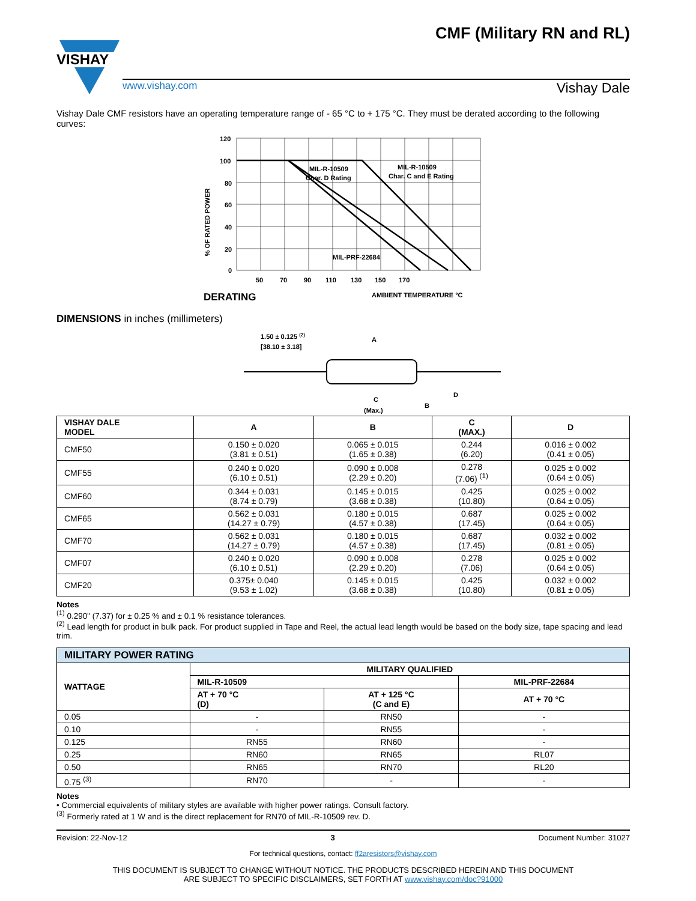VISHAY
CMF (Military RN and RL)
www.vishay.com Vishay Dale
Vishay Dale CMF resistors have an operating temperature range of - 65 °C to + 175 °C. They must be derated according to the following curves:
% OF RATED POWER
120
100
80
60
40
20
0
50
70
90
110
130
150
170
MIL-R-10509
Char. D Rating
MIL-R-10509
Char. C and E Rating
MIL-PRF-22684
DERATING
AMBIENT TEMPERATURE °C
DIMENSIONS in inches (millimeters)
1.50 ± 0.125 (2)
[38.10 ± 3.18]
A
C
(Max.)
B
D
| VISHAY DALE MODEL | A | B | C (MAX.) | D |
| --- | --- | --- | --- | --- |
| CMF50 | 0.150 ± 0.020 (3.81 ± 0.51) | 0.065 ± 0.015 (1.65 ± 0.38) | 0.244 (6.20) | 0.016 ± 0.002 (0.41 ± 0.05) |
| CMF55 | 0.240 ± 0.020 (6.10 ± 0.51) | 0.090 ± 0.008 (2.29 ± 0.20) | 0.278 (7.06) <sup>(1)</sup> | 0.025 ± 0.002 (0.64 ± 0.05) |
| CMF60 | 0.344 ± 0.031 (8.74 ± 0.79) | 0.145 ± 0.015 (3.68 ± 0.38) | 0.425 (10.80) | 0.025 ± 0.002 (0.64 ± 0.05) |
| CMF65 | 0.562 ± 0.031 (14.27 ± 0.79) | 0.180 ± 0.015 (4.57 ± 0.38) | 0.687 (17.45) | 0.025 ± 0.002 (0.64 ± 0.05) |
| CMF70 | 0.562 ± 0.031 (14.27 ± 0.79) | 0.180 ± 0.015 (4.57 ± 0.38) | 0.687 (17.45) | 0.032 ± 0.002 (0.81 ± 0.05) |
| CMF07 | 0.240 ± 0.020 (6.10 ± 0.51) | 0.090 ± 0.008 (2.29 ± 0.20) | 0.278 (7.06) | 0.025 ± 0.002 (0.64 ± 0.05) |
| CMF20 | 0.375± 0.040 (9.53 ± 1.02) | 0.145 ± 0.015 (3.68 ± 0.38) | 0.425 (10.80) | 0.032 ± 0.002 (0.81 ± 0.05) |
Notes
<sup>(1)</sup> 0.290" (7.37) for ± 0.25 % and ± 0.1 % resistance tolerances.
<sup>(2)</sup> Lead length for product in bulk pack. For product supplied in Tape and Reel, the actual lead length would be based on the body size, tape spacing and lead trim.
| MILITARY POWER RATING | | | |
| --- | --- | --- | --- |
| WATTAGE | MILITARY QUALIFIED | | |
| | MIL-R-10509 | | MIL-PRF-22684 |
| | AT + 70 °C (D) | AT + 125 °C (C and E) | AT + 70 °C |
| 0.05 | - | RN50 | - |
| 0.10 | - | RN55 | - |
| 0.125 | RN55 | RN60 | - |
| 0.25 | RN60 | RN65 | RL07 |
| 0.50 | RN65 | RN70 | RL20 |
| 0.75 <sup>(3)</sup> | RN70 | - | - |
Notes
• Commercial equivalents of military styles are available with higher power ratings. Consult factory.
<sup>(3)</sup> Formerly rated at 1 W and is the direct replacement for RN70 of MIL-R-10509 rev. D.
Revision: 22-Nov-12 3 Document Number: 31027
For technical questions, contact: ff2aresistors@vishay.com
THIS DOCUMENT IS SUBJECT TO CHANGE WITHOUT NOTICE. THE PRODUCTS DESCRIBED HEREIN AND THIS DOCUMENT
ARE SUBJECT TO SPECIFIC DISCLAIMERS, SET FORTH AT www.vishay.com/doc?91000